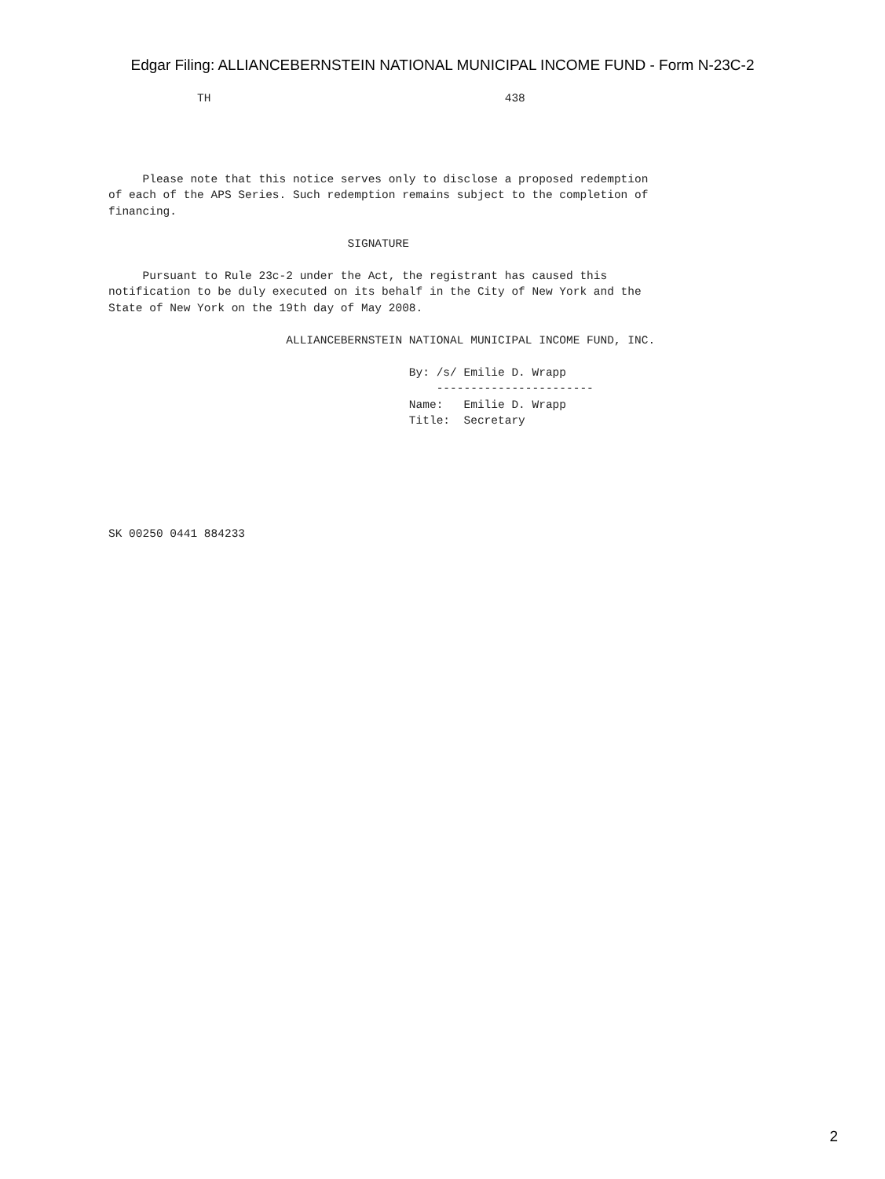Edgar Filing: ALLIANCEBERNSTEIN NATIONAL MUNICIPAL INCOME FUND - Form N-23C-2
             TH                                           438




     Please note that this notice serves only to disclose a proposed redemption
of each of the APS Series. Such redemption remains subject to the completion of
financing.

                                   SIGNATURE

     Pursuant to Rule 23c-2 under the Act, the registrant has caused this
notification to be duly executed on its behalf in the City of New York and the
State of New York on the 19th day of May 2008.

                          ALLIANCEBERNSTEIN NATIONAL MUNICIPAL INCOME FUND, INC.

                                            By: /s/ Emilie D. Wrapp
                                                -----------------------
                                            Name:   Emilie D. Wrapp
                                            Title:  Secretary






SK 00250 0441 884233
2